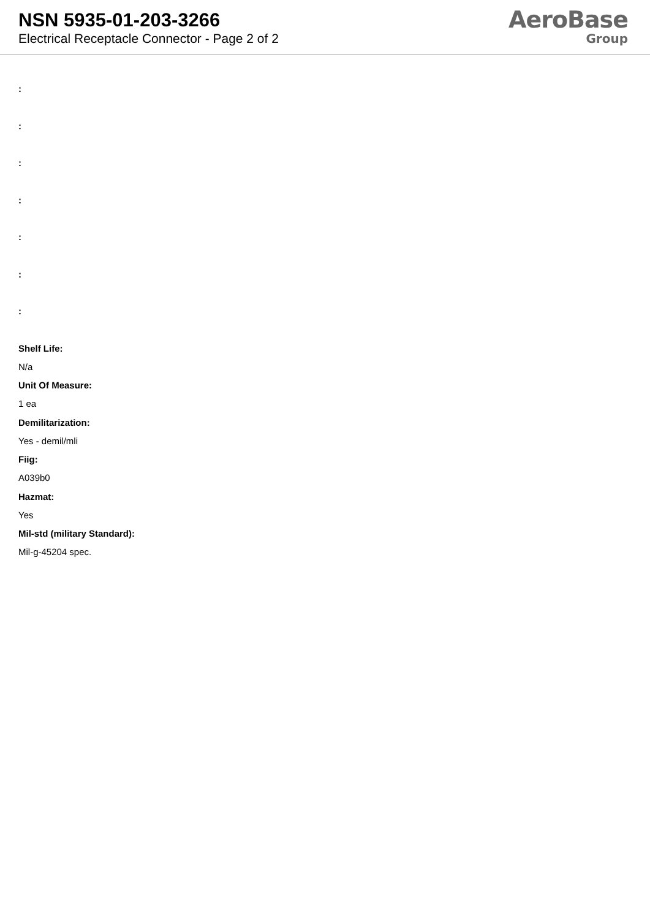NSN 5935-01-203-3266
Electrical Receptacle Connector - Page 2 of 2
AeroBase
Group
:
:
:
:
:
:
:
Shelf Life:
N/a
Unit Of Measure:
1 ea
Demilitarization:
Yes - demil/mli
Fiig:
A039b0
Hazmat:
Yes
Mil-std (military Standard):
Mil-g-45204 spec.